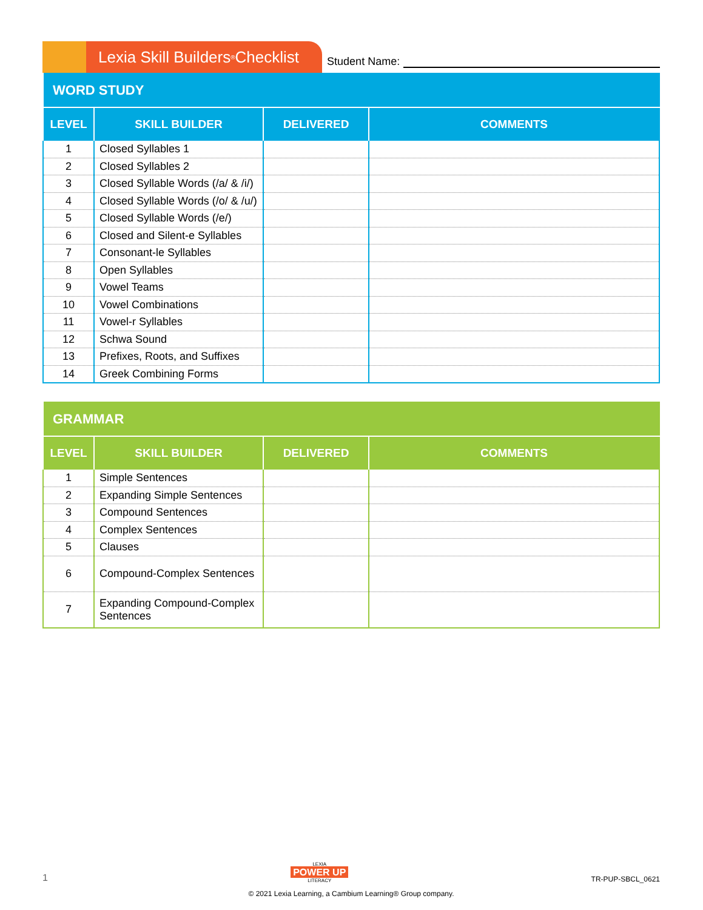Lexia Skill Builders<sup>®</sup> Checklist
Student Name:
| WORD STUDY | | | |
| --- | --- | --- | --- |
| LEVEL | SKILL BUILDER | DELIVERED | COMMENTS |
| 1 | Closed Syllables 1 | | |
| 2 | Closed Syllables 2 | | |
| 3 | Closed Syllable Words (/a/ & /i/) | | |
| 4 | Closed Syllable Words (/o/ & /u/) | | |
| 5 | Closed Syllable Words (/e/) | | |
| 6 | Closed and Silent-e Syllables | | |
| 7 | Consonant-le Syllables | | |
| 8 | Open Syllables | | |
| 9 | Vowel Teams | | |
| 10 | Vowel Combinations | | |
| 11 | Vowel-r Syllables | | |
| 12 | Schwa Sound | | |
| 13 | Prefixes, Roots, and Suffixes | | |
| 14 | Greek Combining Forms | | |
| GRAMMAR | | | |
| --- | --- | --- | --- |
| LEVEL | SKILL BUILDER | DELIVERED | COMMENTS |
| 1 | Simple Sentences | | |
| 2 | Expanding Simple Sentences | | |
| 3 | Compound Sentences | | |
| 4 | Complex Sentences | | |
| 5 | Clauses | | |
| 6 | Compound-Complex Sentences | | |
| 7 | Expanding Compound-Complex Sentences | | |
1 LEXIA
POWER UP
LITERACY TR-PUP-SBCL_0621
© 2021 Lexia Learning, a Cambium Learning® Group company.